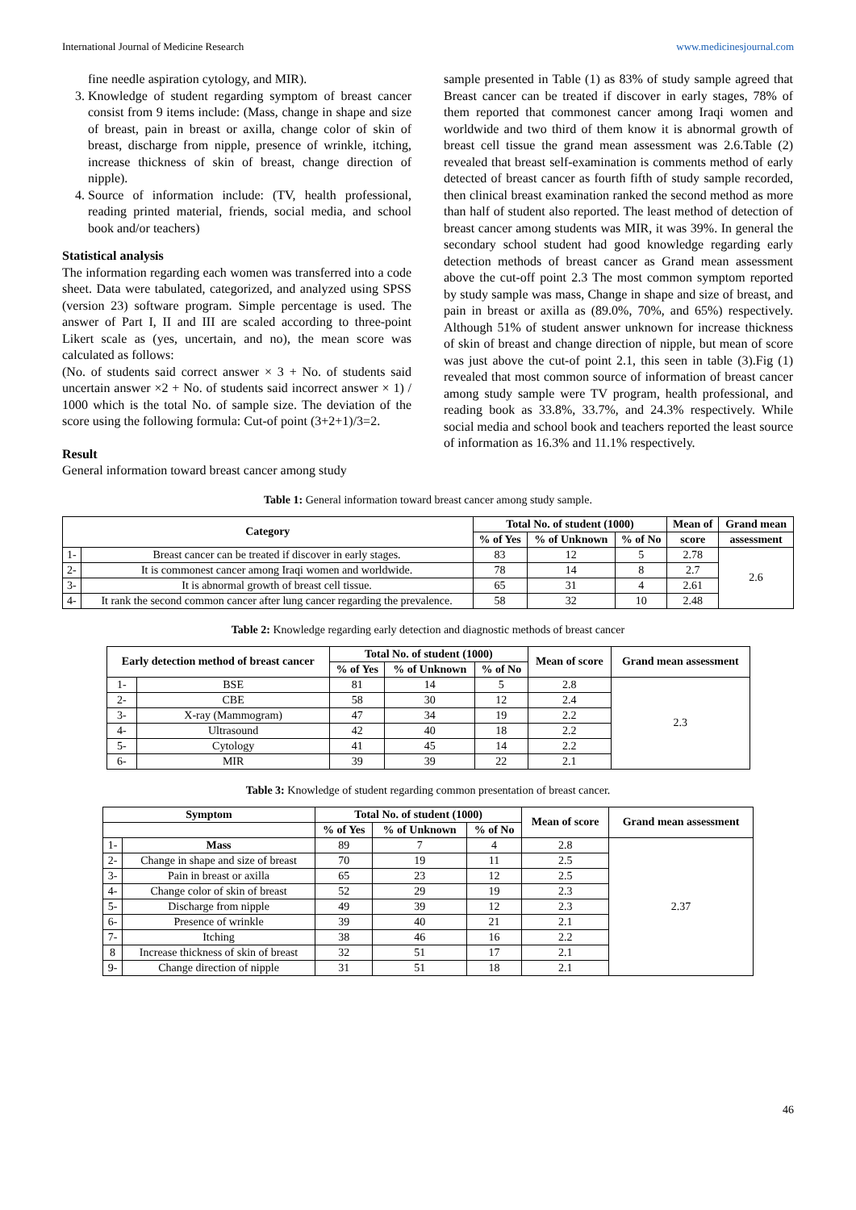International Journal of Medicine Research www.medicinesjournal.com
fine needle aspiration cytology, and MIR).
3. Knowledge of student regarding symptom of breast cancer consist from 9 items include: (Mass, change in shape and size of breast, pain in breast or axilla, change color of skin of breast, discharge from nipple, presence of wrinkle, itching, increase thickness of skin of breast, change direction of nipple).
4. Source of information include: (TV, health professional, reading printed material, friends, social media, and school book and/or teachers)
Statistical analysis
The information regarding each women was transferred into a code sheet. Data were tabulated, categorized, and analyzed using SPSS (version 23) software program. Simple percentage is used. The answer of Part I, II and III are scaled according to three-point Likert scale as (yes, uncertain, and no), the mean score was calculated as follows:
(No. of students said correct answer × 3 + No. of students said uncertain answer ×2 + No. of students said incorrect answer × 1) / 1000 which is the total No. of sample size. The deviation of the score using the following formula: Cut-of point (3+2+1)/3=2.
Result
General information toward breast cancer among study
sample presented in Table (1) as 83% of study sample agreed that Breast cancer can be treated if discover in early stages, 78% of them reported that commonest cancer among Iraqi women and worldwide and two third of them know it is abnormal growth of breast cell tissue the grand mean assessment was 2.6.Table (2) revealed that breast self-examination is comments method of early detected of breast cancer as fourth fifth of study sample recorded, then clinical breast examination ranked the second method as more than half of student also reported. The least method of detection of breast cancer among students was MIR, it was 39%. In general the secondary school student had good knowledge regarding early detection methods of breast cancer as Grand mean assessment above the cut-off point 2.3 The most common symptom reported by study sample was mass, Change in shape and size of breast, and pain in breast or axilla as (89.0%, 70%, and 65%) respectively. Although 51% of student answer unknown for increase thickness of skin of breast and change direction of nipple, but mean of score was just above the cut-of point 2.1, this seen in table (3).Fig (1) revealed that most common source of information of breast cancer among study sample were TV program, health professional, and reading book as 33.8%, 33.7%, and 24.3% respectively. While social media and school book and teachers reported the least source of information as 16.3% and 11.1% respectively.
Table 1: General information toward breast cancer among study sample.
| Category | | Total No. of student (1000) | | | Mean of | Grand mean |
| --- | --- | --- | --- | --- | --- | --- |
| | | % of Yes | % of Unknown | % of No | score | assessment |
| 1- | Breast cancer can be treated if discover in early stages. | 83 | 12 | 5 | 2.78 | 2.6 |
| 2- | It is commonest cancer among Iraqi women and worldwide. | 78 | 14 | 8 | 2.7 | |
| 3- | It is abnormal growth of breast cell tissue. | 65 | 31 | 4 | 2.61 | |
| 4- | It rank the second common cancer after lung cancer regarding the prevalence. | 58 | 32 | 10 | 2.48 | |
Table 2: Knowledge regarding early detection and diagnostic methods of breast cancer
| Early detection method of breast cancer | | Total No. of student (1000) | | | Mean of score | Grand mean assessment |
| --- | --- | --- | --- | --- | --- | --- |
| | | % of Yes | % of Unknown | % of No | | |
| 1- | BSE | 81 | 14 | 5 | 2.8 | 2.3 |
| 2- | CBE | 58 | 30 | 12 | 2.4 | |
| 3- | X-ray (Mammogram) | 47 | 34 | 19 | 2.2 | |
| 4- | Ultrasound | 42 | 40 | 18 | 2.2 | |
| 5- | Cytology | 41 | 45 | 14 | 2.2 | |
| 6- | MIR | 39 | 39 | 22 | 2.1 | |
Table 3: Knowledge of student regarding common presentation of breast cancer.
| Symptom | | Total No. of student (1000) | | | Mean of score | Grand mean assessment |
| --- | --- | --- | --- | --- | --- | --- |
| | | % of Yes | % of Unknown | % of No | | |
| 1- | Mass | 89 | 7 | 4 | 2.8 | 2.37 |
| 2- | Change in shape and size of breast | 70 | 19 | 11 | 2.5 | |
| 3- | Pain in breast or axilla | 65 | 23 | 12 | 2.5 | |
| 4- | Change color of skin of breast | 52 | 29 | 19 | 2.3 | |
| 5- | Discharge from nipple | 49 | 39 | 12 | 2.3 | |
| 6- | Presence of wrinkle | 39 | 40 | 21 | 2.1 | |
| 7- | Itching | 38 | 46 | 16 | 2.2 | |
| 8 | Increase thickness of skin of breast | 32 | 51 | 17 | 2.1 | |
| 9- | Change direction of nipple | 31 | 51 | 18 | 2.1 | |
46